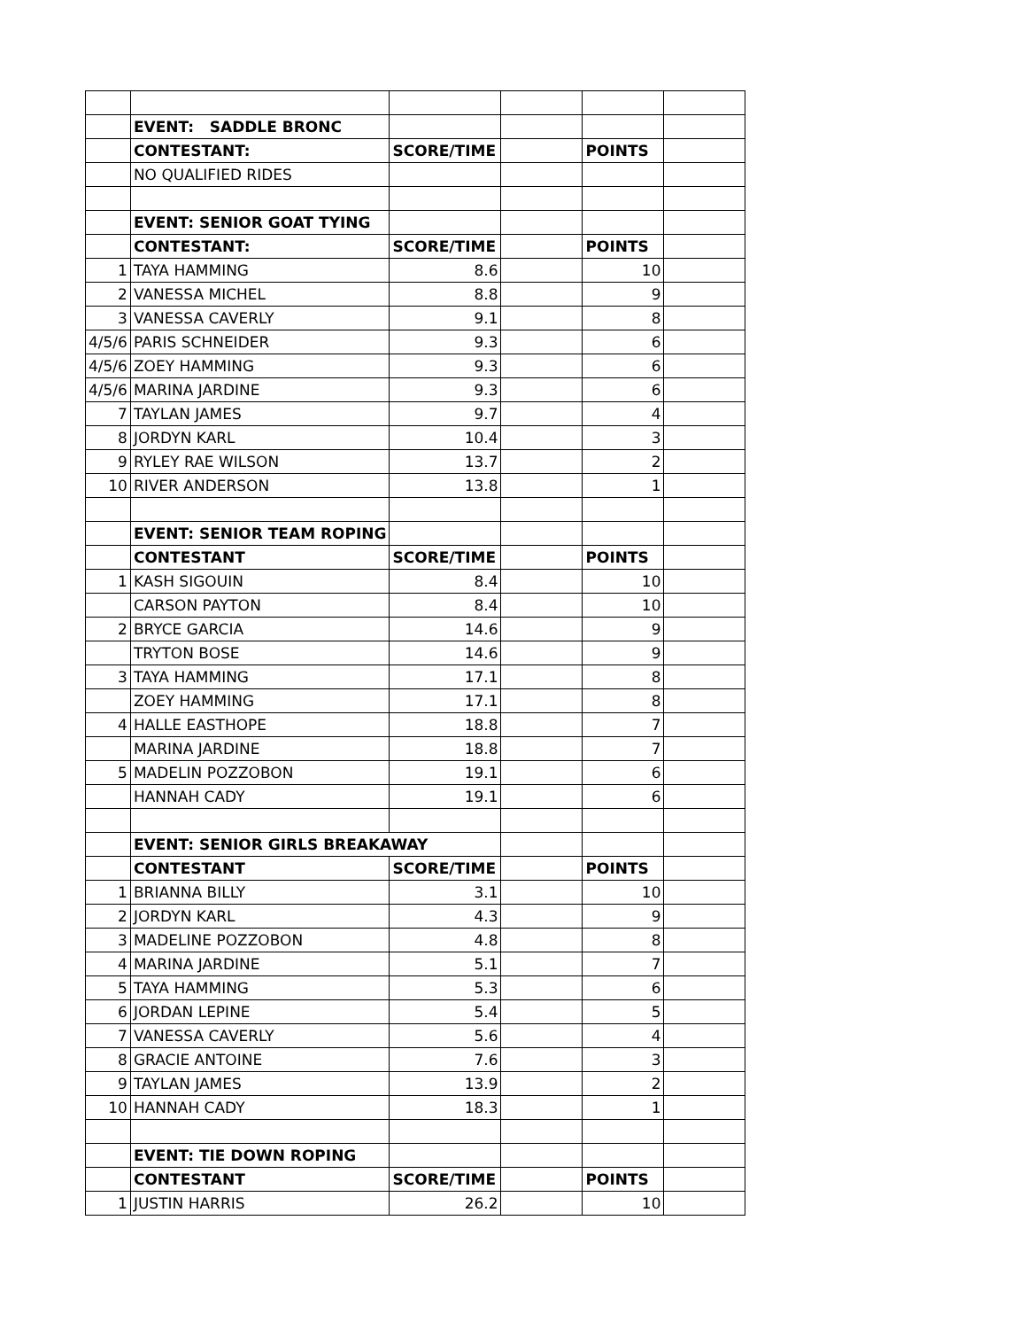| | EVENT: SADDLE BRONC | | | | |
| | CONTESTANT: | SCORE/TIME | | POINTS | |
| | NO QUALIFIED RIDES | | | | |
| | EVENT: SENIOR GOAT TYING | | | | |
| | CONTESTANT: | SCORE/TIME | | POINTS | |
| 1 | TAYA HAMMING | 8.6 | | 10 | |
| 2 | VANESSA MICHEL | 8.8 | | 9 | |
| 3 | VANESSA CAVERLY | 9.1 | | 8 | |
| 4/5/6 | PARIS SCHNEIDER | 9.3 | | 6 | |
| 4/5/6 | ZOEY HAMMING | 9.3 | | 6 | |
| 4/5/6 | MARINA JARDINE | 9.3 | | 6 | |
| 7 | TAYLAN JAMES | 9.7 | | 4 | |
| 8 | JORDYN KARL | 10.4 | | 3 | |
| 9 | RYLEY RAE WILSON | 13.7 | | 2 | |
| 10 | RIVER ANDERSON | 13.8 | | 1 | |
| | EVENT: SENIOR TEAM ROPING | | | | |
| | CONTESTANT | SCORE/TIME | | POINTS | |
| 1 | KASH SIGOUIN | 8.4 | | 10 | |
| | CARSON PAYTON | 8.4 | | 10 | |
| 2 | BRYCE GARCIA | 14.6 | | 9 | |
| | TRYTON BOSE | 14.6 | | 9 | |
| 3 | TAYA HAMMING | 17.1 | | 8 | |
| | ZOEY HAMMING | 17.1 | | 8 | |
| 4 | HALLE EASTHOPE | 18.8 | | 7 | |
| | MARINA JARDINE | 18.8 | | 7 | |
| 5 | MADELIN POZZOBON | 19.1 | | 6 | |
| | HANNAH CADY | 19.1 | | 6 | |
| | EVENT: SENIOR GIRLS BREAKAWAY | | | | |
| | CONTESTANT | SCORE/TIME | | POINTS | |
| 1 | BRIANNA BILLY | 3.1 | | 10 | |
| 2 | JORDYN KARL | 4.3 | | 9 | |
| 3 | MADELINE POZZOBON | 4.8 | | 8 | |
| 4 | MARINA JARDINE | 5.1 | | 7 | |
| 5 | TAYA HAMMING | 5.3 | | 6 | |
| 6 | JORDAN LEPINE | 5.4 | | 5 | |
| 7 | VANESSA CAVERLY | 5.6 | | 4 | |
| 8 | GRACIE ANTOINE | 7.6 | | 3 | |
| 9 | TAYLAN JAMES | 13.9 | | 2 | |
| 10 | HANNAH CADY | 18.3 | | 1 | |
| | EVENT: TIE DOWN ROPING | | | | |
| | CONTESTANT | SCORE/TIME | | POINTS | |
| 1 | JUSTIN HARRIS | 26.2 | | 10 | |